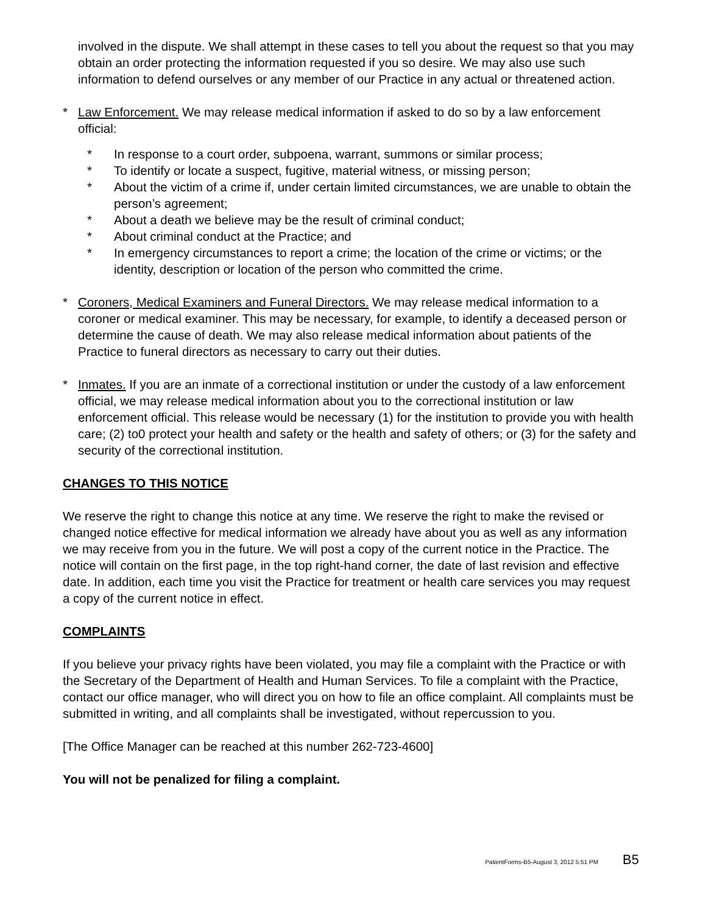involved in the dispute. We shall attempt in these cases to tell you about the request so that you may obtain an order protecting the information requested if you so desire. We may also use such information to defend ourselves or any member of our Practice in any actual or threatened action.
* Law Enforcement. We may release medical information if asked to do so by a law enforcement official:
* In response to a court order, subpoena, warrant, summons or similar process;
* To identify or locate a suspect, fugitive, material witness, or missing person;
* About the victim of a crime if, under certain limited circumstances, we are unable to obtain the person’s agreement;
* About a death we believe may be the result of criminal conduct;
* About criminal conduct at the Practice; and
* In emergency circumstances to report a crime; the location of the crime or victims; or the identity, description or location of the person who committed the crime.
* Coroners, Medical Examiners and Funeral Directors. We may release medical information to a coroner or medical examiner. This may be necessary, for example, to identify a deceased person or determine the cause of death. We may also release medical information about patients of the Practice to funeral directors as necessary to carry out their duties.
* Inmates. If you are an inmate of a correctional institution or under the custody of a law enforcement official, we may release medical information about you to the correctional institution or law enforcement official. This release would be necessary (1) for the institution to provide you with health care; (2) to0 protect your health and safety or the health and safety of others; or (3) for the safety and security of the correctional institution.
CHANGES TO THIS NOTICE
We reserve the right to change this notice at any time. We reserve the right to make the revised or changed notice effective for medical information we already have about you as well as any information we may receive from you in the future. We will post a copy of the current notice in the Practice. The notice will contain on the first page, in the top right-hand corner, the date of last revision and effective date. In addition, each time you visit the Practice for treatment or health care services you may request a copy of the current notice in effect.
COMPLAINTS
If you believe your privacy rights have been violated, you may file a complaint with the Practice or with the Secretary of the Department of Health and Human Services. To file a complaint with the Practice, contact our office manager, who will direct you on how to file an office complaint. All complaints must be submitted in writing, and all complaints shall be investigated, without repercussion to you.
[The Office Manager can be reached at this number 262-723-4600]
You will not be penalized for filing a complaint.
PatientForms-B5-August 3, 2012 5:51 PM B5